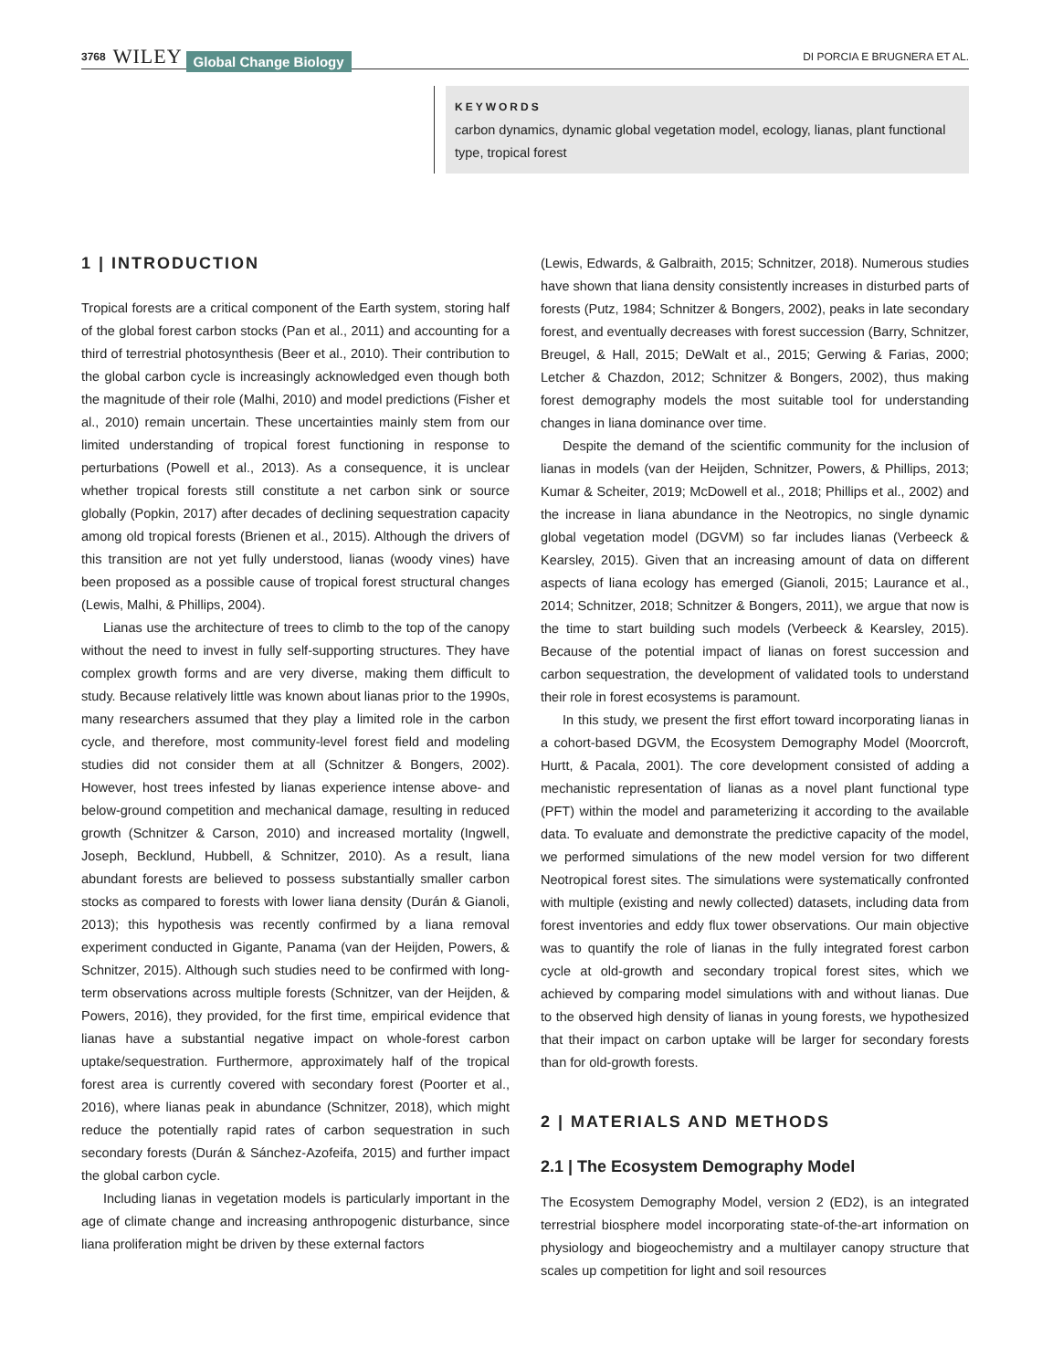3768 WILEY Global Change Biology DI PORCIA E BRUGNERA ET AL.
KEYWORDS
carbon dynamics, dynamic global vegetation model, ecology, lianas, plant functional type, tropical forest
1 | INTRODUCTION
Tropical forests are a critical component of the Earth system, storing half of the global forest carbon stocks (Pan et al., 2011) and accounting for a third of terrestrial photosynthesis (Beer et al., 2010). Their contribution to the global carbon cycle is increasingly acknowledged even though both the magnitude of their role (Malhi, 2010) and model predictions (Fisher et al., 2010) remain uncertain. These uncertainties mainly stem from our limited understanding of tropical forest functioning in response to perturbations (Powell et al., 2013). As a consequence, it is unclear whether tropical forests still constitute a net carbon sink or source globally (Popkin, 2017) after decades of declining sequestration capacity among old tropical forests (Brienen et al., 2015). Although the drivers of this transition are not yet fully understood, lianas (woody vines) have been proposed as a possible cause of tropical forest structural changes (Lewis, Malhi, & Phillips, 2004).
Lianas use the architecture of trees to climb to the top of the canopy without the need to invest in fully self-supporting structures. They have complex growth forms and are very diverse, making them difficult to study. Because relatively little was known about lianas prior to the 1990s, many researchers assumed that they play a limited role in the carbon cycle, and therefore, most community-level forest field and modeling studies did not consider them at all (Schnitzer & Bongers, 2002). However, host trees infested by lianas experience intense above- and below-ground competition and mechanical damage, resulting in reduced growth (Schnitzer & Carson, 2010) and increased mortality (Ingwell, Joseph, Becklund, Hubbell, & Schnitzer, 2010). As a result, liana abundant forests are believed to possess substantially smaller carbon stocks as compared to forests with lower liana density (Durán & Gianoli, 2013); this hypothesis was recently confirmed by a liana removal experiment conducted in Gigante, Panama (van der Heijden, Powers, & Schnitzer, 2015). Although such studies need to be confirmed with long-term observations across multiple forests (Schnitzer, van der Heijden, & Powers, 2016), they provided, for the first time, empirical evidence that lianas have a substantial negative impact on whole-forest carbon uptake/sequestration. Furthermore, approximately half of the tropical forest area is currently covered with secondary forest (Poorter et al., 2016), where lianas peak in abundance (Schnitzer, 2018), which might reduce the potentially rapid rates of carbon sequestration in such secondary forests (Durán & Sánchez-Azofeifa, 2015) and further impact the global carbon cycle.
Including lianas in vegetation models is particularly important in the age of climate change and increasing anthropogenic disturbance, since liana proliferation might be driven by these external factors
(Lewis, Edwards, & Galbraith, 2015; Schnitzer, 2018). Numerous studies have shown that liana density consistently increases in disturbed parts of forests (Putz, 1984; Schnitzer & Bongers, 2002), peaks in late secondary forest, and eventually decreases with forest succession (Barry, Schnitzer, Breugel, & Hall, 2015; DeWalt et al., 2015; Gerwing & Farias, 2000; Letcher & Chazdon, 2012; Schnitzer & Bongers, 2002), thus making forest demography models the most suitable tool for understanding changes in liana dominance over time.
Despite the demand of the scientific community for the inclusion of lianas in models (van der Heijden, Schnitzer, Powers, & Phillips, 2013; Kumar & Scheiter, 2019; McDowell et al., 2018; Phillips et al., 2002) and the increase in liana abundance in the Neotropics, no single dynamic global vegetation model (DGVM) so far includes lianas (Verbeeck & Kearsley, 2015). Given that an increasing amount of data on different aspects of liana ecology has emerged (Gianoli, 2015; Laurance et al., 2014; Schnitzer, 2018; Schnitzer & Bongers, 2011), we argue that now is the time to start building such models (Verbeeck & Kearsley, 2015). Because of the potential impact of lianas on forest succession and carbon sequestration, the development of validated tools to understand their role in forest ecosystems is paramount.
In this study, we present the first effort toward incorporating lianas in a cohort-based DGVM, the Ecosystem Demography Model (Moorcroft, Hurtt, & Pacala, 2001). The core development consisted of adding a mechanistic representation of lianas as a novel plant functional type (PFT) within the model and parameterizing it according to the available data. To evaluate and demonstrate the predictive capacity of the model, we performed simulations of the new model version for two different Neotropical forest sites. The simulations were systematically confronted with multiple (existing and newly collected) datasets, including data from forest inventories and eddy flux tower observations. Our main objective was to quantify the role of lianas in the fully integrated forest carbon cycle at old-growth and secondary tropical forest sites, which we achieved by comparing model simulations with and without lianas. Due to the observed high density of lianas in young forests, we hypothesized that their impact on carbon uptake will be larger for secondary forests than for old-growth forests.
2 | MATERIALS AND METHODS
2.1 | The Ecosystem Demography Model
The Ecosystem Demography Model, version 2 (ED2), is an integrated terrestrial biosphere model incorporating state-of-the-art information on physiology and biogeochemistry and a multilayer canopy structure that scales up competition for light and soil resources